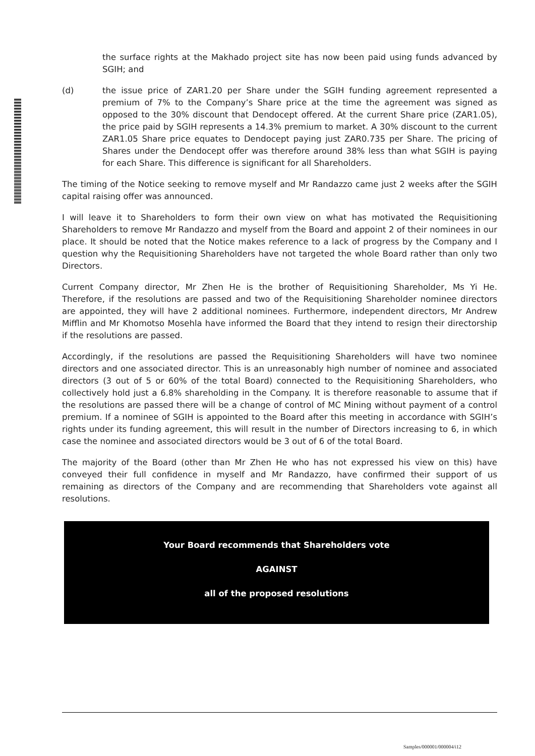the surface rights at the Makhado project site has now been paid using funds advanced by SGIH; and
(d) the issue price of ZAR1.20 per Share under the SGIH funding agreement represented a premium of 7% to the Company’s Share price at the time the agreement was signed as opposed to the 30% discount that Dendocept offered. At the current Share price (ZAR1.05), the price paid by SGIH represents a 14.3% premium to market. A 30% discount to the current ZAR1.05 Share price equates to Dendocept paying just ZAR0.735 per Share. The pricing of Shares under the Dendocept offer was therefore around 38% less than what SGIH is paying for each Share. This difference is significant for all Shareholders.
The timing of the Notice seeking to remove myself and Mr Randazzo came just 2 weeks after the SGIH capital raising offer was announced.
I will leave it to Shareholders to form their own view on what has motivated the Requisitioning Shareholders to remove Mr Randazzo and myself from the Board and appoint 2 of their nominees in our place. It should be noted that the Notice makes reference to a lack of progress by the Company and I question why the Requisitioning Shareholders have not targeted the whole Board rather than only two Directors.
Current Company director, Mr Zhen He is the brother of Requisitioning Shareholder, Ms Yi He. Therefore, if the resolutions are passed and two of the Requisitioning Shareholder nominee directors are appointed, they will have 2 additional nominees. Furthermore, independent directors, Mr Andrew Mifflin and Mr Khomotso Mosehla have informed the Board that they intend to resign their directorship if the resolutions are passed.
Accordingly, if the resolutions are passed the Requisitioning Shareholders will have two nominee directors and one associated director. This is an unreasonably high number of nominee and associated directors (3 out of 5 or 60% of the total Board) connected to the Requisitioning Shareholders, who collectively hold just a 6.8% shareholding in the Company. It is therefore reasonable to assume that if the resolutions are passed there will be a change of control of MC Mining without payment of a control premium. If a nominee of SGIH is appointed to the Board after this meeting in accordance with SGIH’s rights under its funding agreement, this will result in the number of Directors increasing to 6, in which case the nominee and associated directors would be 3 out of 6 of the total Board.
The majority of the Board (other than Mr Zhen He who has not expressed his view on this) have conveyed their full confidence in myself and Mr Randazzo, have confirmed their support of us remaining as directors of the Company and are recommending that Shareholders vote against all resolutions.
Your Board recommends that Shareholders vote
AGAINST
all of the proposed resolutions
Samples/000001/000004/i12